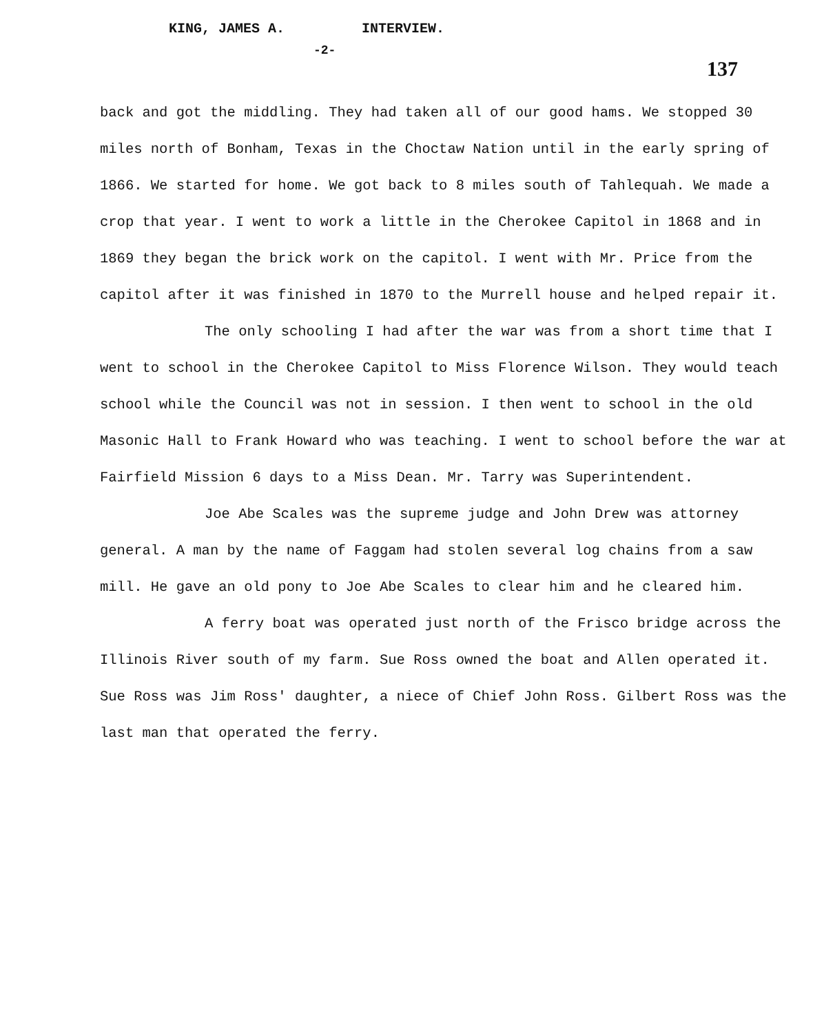KING, JAMES A. INTERVIEW.
-2-
137
back and got the middling. They had taken all of our good hams. We stopped 30 miles north of Bonham, Texas in the Choctaw Nation until in the early spring of 1866. We started for home. We got back to 8 miles south of Tahlequah. We made a crop that year. I went to work a little in the Cherokee Capitol in 1868 and in 1869 they began the brick work on the capitol. I went with Mr. Price from the capitol after it was finished in 1870 to the Murrell house and helped repair it.
The only schooling I had after the war was from a short time that I went to school in the Cherokee Capitol to Miss Florence Wilson. They would teach school while the Council was not in session. I then went to school in the old Masonic Hall to Frank Howard who was teaching. I went to school before the war at Fairfield Mission 6 days to a Miss Dean. Mr. Tarry was Superintendent.
Joe Abe Scales was the supreme judge and John Drew was attorney general. A man by the name of Faggam had stolen several log chains from a saw mill. He gave an old pony to Joe Abe Scales to clear him and he cleared him.
A ferry boat was operated just north of the Frisco bridge across the Illinois River south of my farm. Sue Ross owned the boat and Allen operated it. Sue Ross was Jim Ross' daughter, a niece of Chief John Ross. Gilbert Ross was the last man that operated the ferry.